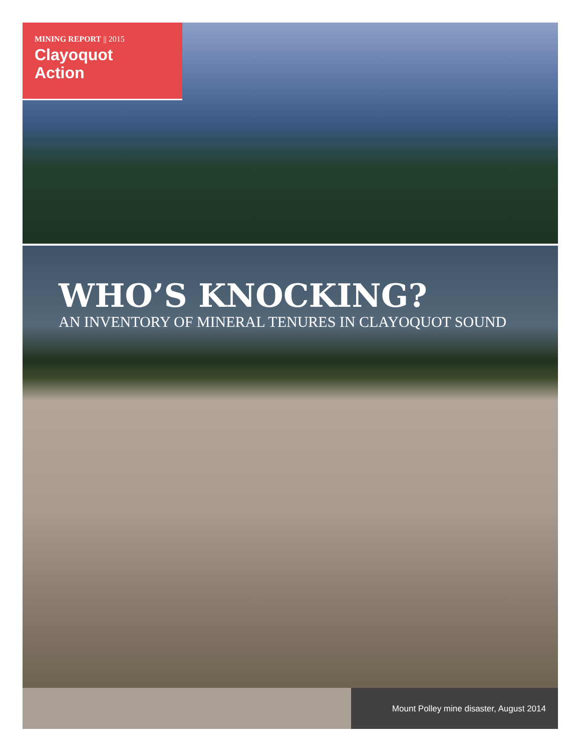MINING REPORT || 2015
Clayoquot
Action
WHO’S KNOCKING?
AN INVENTORY OF MINERAL TENURES IN CLAYOQUOT SOUND
Mount Polley mine disaster, August 2014